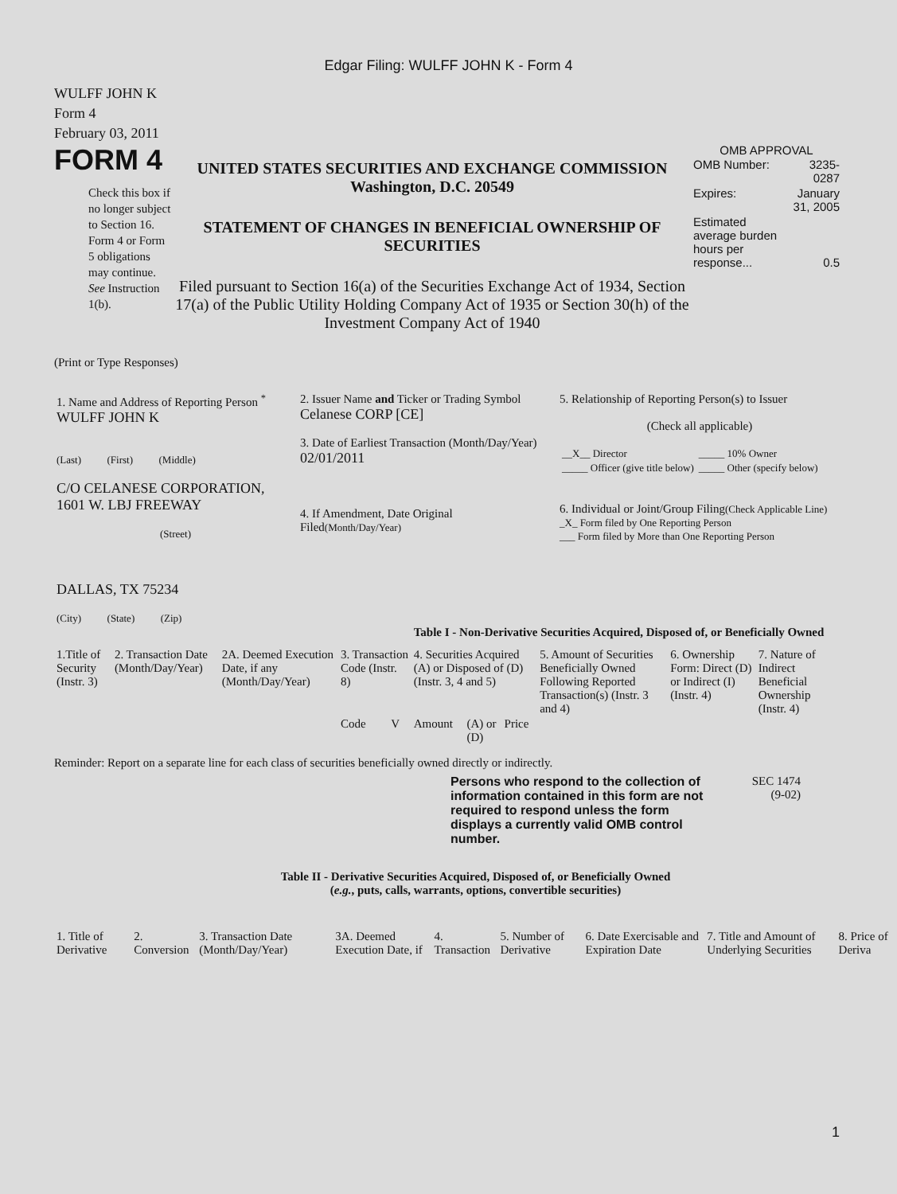Edgar Filing: WULFF JOHN K - Form 4
WULFF JOHN K
Form 4
February 03, 2011
FORM 4
Check this box if no longer subject to Section 16. Form 4 or Form 5 obligations may continue. See Instruction 1(b).
UNITED STATES SECURITIES AND EXCHANGE COMMISSION
Washington, D.C. 20549
STATEMENT OF CHANGES IN BENEFICIAL OWNERSHIP OF SECURITIES
Filed pursuant to Section 16(a) of the Securities Exchange Act of 1934, Section 17(a) of the Public Utility Holding Company Act of 1935 or Section 30(h) of the Investment Company Act of 1940
OMB APPROVAL
| OMB Number: | 3235-0287 |
| Expires: | January 31, 2005 |
| Estimated average burden hours per response... | 0.5 |
(Print or Type Responses)
| 1. Name and Address of Reporting Person <sup>*</sup> WULFF JOHN K (Last) (First) (Middle) C/O CELANESE CORPORATION, 1601 W. LBJ FREEWAY (Street) DALLAS, TX 75234 (City) (State) (Zip) | 2. Issuer Name and Ticker or Trading Symbol Celanese CORP [CE] 3. Date of Earliest Transaction (Month/Day/Year) 02/01/2011 4. If Amendment, Date Original Filed (Month/Day/Year) | 5. Relationship of Reporting Person(s) to Issuer (Check all applicable) / __X__ Director / _____ 10% Owner / / _____ Officer (give title below) / _____ Other (specify below) / 6. Individual or Joint/Group Filing (Check Applicable Line) _X_ Form filed by One Reporting Person ___ Form filed by More than One Reporting Person |
Table I - Non-Derivative Securities Acquired, Disposed of, or Beneficially Owned
| 1.Title of Security (Instr. 3) | 2. Transaction Date (Month/Day/Year) | 2A. Deemed Execution Date, if any (Month/Day/Year) | 3. Transaction Code (Instr. 8) | | 4. Securities Acquired (A) or Disposed of (D) (Instr. 3, 4 and 5) | | | 5. Amount of Securities Beneficially Owned Following Reported Transaction(s) (Instr. 3 and 4) | 6. Ownership Form: Direct (D) or Indirect (I) (Instr. 4) | 7. Nature of Indirect Beneficial Ownership (Instr. 4) |
| --- | --- | --- | --- | --- | --- | --- | --- | --- | --- | --- |
| | | | Code | V | Amount | (A) or (D) | Price | | | |
Reminder: Report on a separate line for each class of securities beneficially owned directly or indirectly.
Persons who respond to the collection of information contained in this form are not required to respond unless the form displays a currently valid OMB control number.
SEC 1474
(9-02)
Table II - Derivative Securities Acquired, Disposed of, or Beneficially Owned
(e.g., puts, calls, warrants, options, convertible securities)
| 1. Title of Derivative | 2. Conversion | 3. Transaction Date (Month/Day/Year) | 3A. Deemed Execution Date, if | 4. Transaction | 5. Number of Derivative | 6. Date Exercisable and Expiration Date | 7. Title and Amount of Underlying Securities | 8. Price of Deriva |
| --- | --- | --- | --- | --- | --- | --- | --- | --- |
1